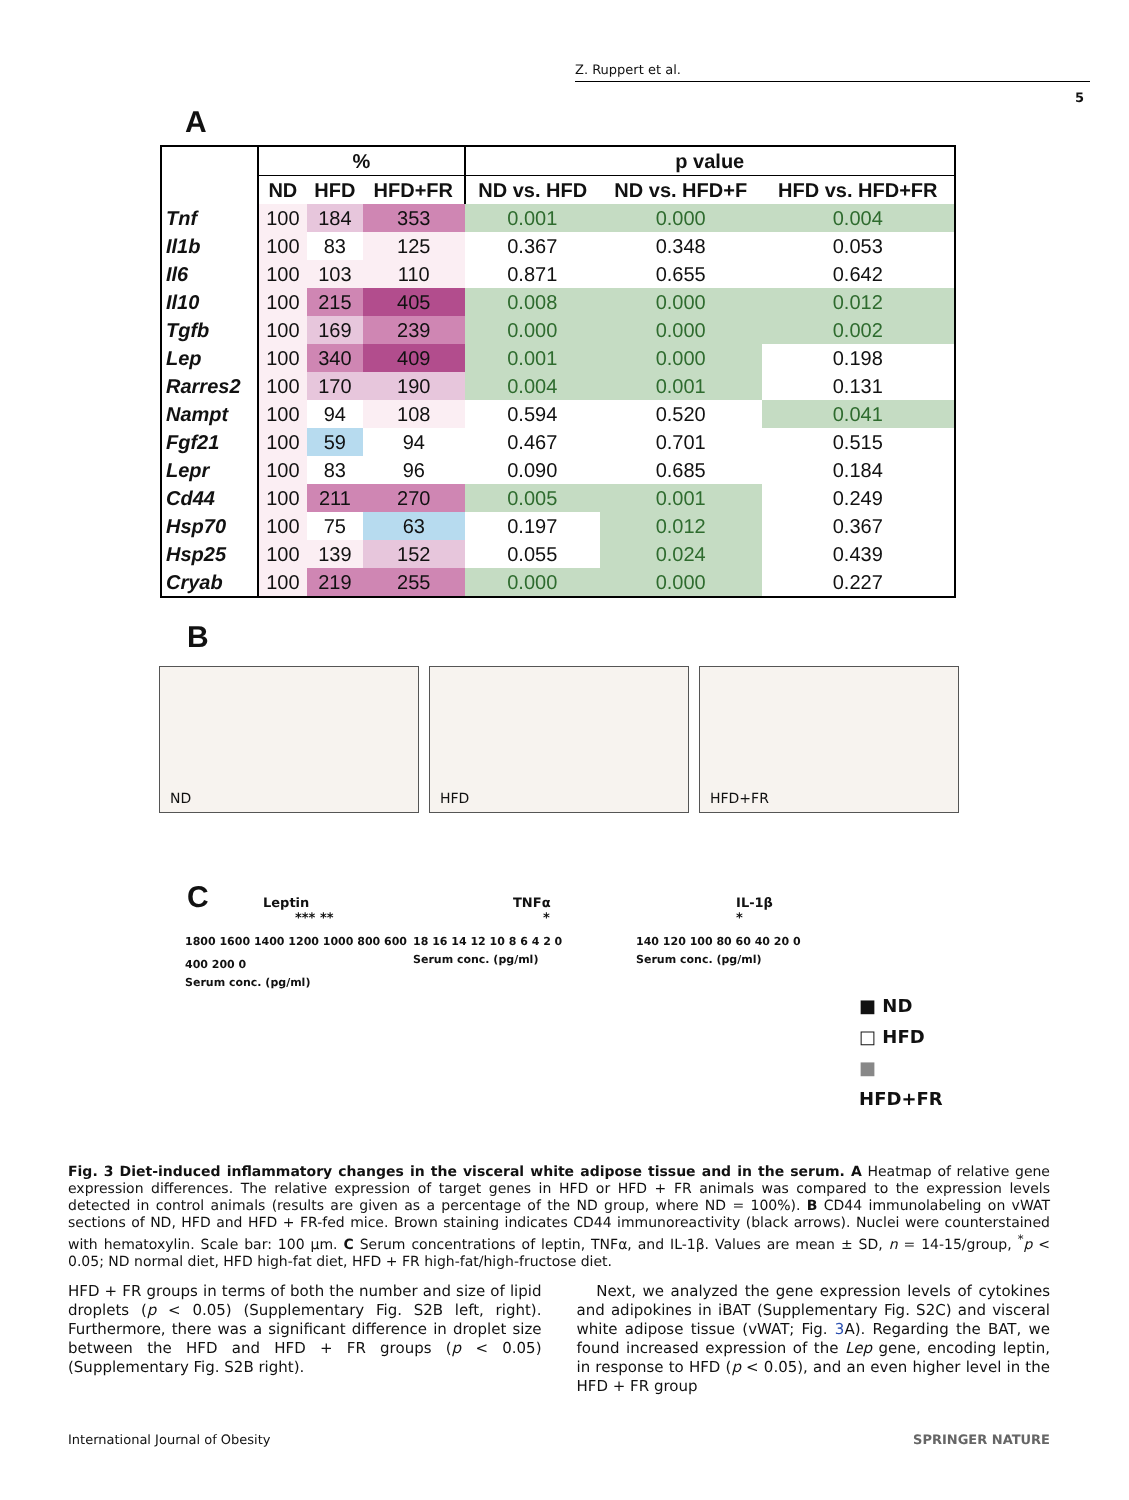Z. Ruppert et al.
5
A
| | % | | | p value | | |
| --- | --- | --- | --- | --- | --- | --- |
| | ND | HFD | HFD+FR | ND vs. HFD | ND vs. HFD+F | HFD vs. HFD+FR |
| Tnf | 100 | 184 | 353 | 0.001 | 0.000 | 0.004 |
| Il1b | 100 | 83 | 125 | 0.367 | 0.348 | 0.053 |
| Il6 | 100 | 103 | 110 | 0.871 | 0.655 | 0.642 |
| Il10 | 100 | 215 | 405 | 0.008 | 0.000 | 0.012 |
| Tgfb | 100 | 169 | 239 | 0.000 | 0.000 | 0.002 |
| Lep | 100 | 340 | 409 | 0.001 | 0.000 | 0.198 |
| Rarres2 | 100 | 170 | 190 | 0.004 | 0.001 | 0.131 |
| Nampt | 100 | 94 | 108 | 0.594 | 0.520 | 0.041 |
| Fgf21 | 100 | 59 | 94 | 0.467 | 0.701 | 0.515 |
| Lepr | 100 | 83 | 96 | 0.090 | 0.685 | 0.184 |
| Cd44 | 100 | 211 | 270 | 0.005 | 0.001 | 0.249 |
| Hsp70 | 100 | 75 | 63 | 0.197 | 0.012 | 0.367 |
| Hsp25 | 100 | 139 | 152 | 0.055 | 0.024 | 0.439 |
| Cryab | 100 | 219 | 255 | 0.000 | 0.000 | 0.227 |
B
ND
HFD
HFD+FR
C
Leptin
*** **
1800 1600 1400 1200 1000 800 600 400 200 0
Serum conc. (pg/ml)
TNFα
*
18 16 14 12 10 8 6 4 2 0
Serum conc. (pg/ml)
IL-1β
*
140 120 100 80 60 40 20 0
Serum conc. (pg/ml)
■ ND
□ HFD
■ HFD+FR
Fig. 3 Diet-induced inflammatory changes in the visceral white adipose tissue and in the serum. A Heatmap of relative gene expression differences. The relative expression of target genes in HFD or HFD + FR animals was compared to the expression levels detected in control animals (results are given as a percentage of the ND group, where ND = 100%). B CD44 immunolabeling on vWAT sections of ND, HFD and HFD + FR-fed mice. Brown staining indicates CD44 immunoreactivity (black arrows). Nuclei were counterstained with hematoxylin. Scale bar: 100 µm. C Serum concentrations of leptin, TNFα, and IL-1β. Values are mean ± SD, n = 14-15/group, <sup>*</sup>p < 0.05; ND normal diet, HFD high-fat diet, HFD + FR high-fat/high-fructose diet.
HFD + FR groups in terms of both the number and size of lipid droplets (p < 0.05) (Supplementary Fig. S2B left, right). Furthermore, there was a significant difference in droplet size between the HFD and HFD + FR groups (p < 0.05) (Supplementary Fig. S2B right).
Next, we analyzed the gene expression levels of cytokines and adipokines in iBAT (Supplementary Fig. S2C) and visceral white adipose tissue (vWAT; Fig. 3 A). Regarding the BAT, we found increased expression of the Lep gene, encoding leptin, in response to HFD (p < 0.05), and an even higher level in the HFD + FR group
International Journal of Obesity SPRINGER NATURE